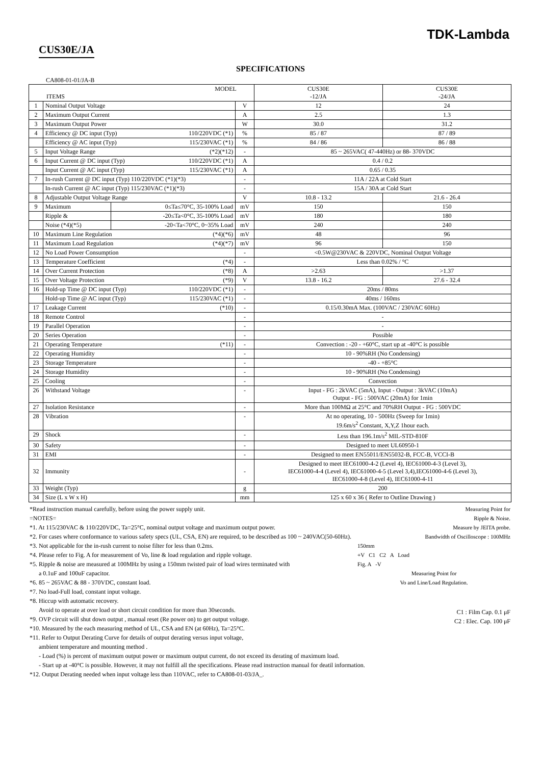TDK-Lambda
CUS30E/JA
SPECIFICATIONS
CA808-01-01/JA-B
| MODEL ITEMS | | | | CUS30E -12/JA | CUS30E -24/JA |
| 1 | Nominal Output Voltage | | V | 12 | 24 |
| 2 | Maximum Output Current | | A | 2.5 | 1.3 |
| 3 | Maximum Output Power | | W | 30.0 | 31.2 |
| 4 | Efficiency @ DC input (Typ) 110/220VDC (*1) | | % | 85 / 87 | 87 / 89 |
| | Efficiency @ AC input (Typ) 115/230VAC (*1) | | % | 84 / 86 | 86 / 88 |
| 5 | Input Voltage Range (*2)(*12) | | - | 85 ~ 265VAC( 47-440Hz) or 88- 370VDC | |
| 6 | Input Current @ DC input (Typ) 110/220VDC (*1) | | A | 0.4 / 0.2 | |
| | Input Current @ AC input (Typ) 115/230VAC (*1) | | A | 0.65 / 0.35 | |
| 7 | In-rush Current @ DC input (Typ) 110/220VDC (*1)(*3) | | - | 11A / 22A at Cold Start | |
| | In-rush Current @ AC input (Typ) 115/230VAC (*1)(*3) | | - | 15A / 30A at Cold Start | |
| 8 | Adjustable Output Voltage Range | | V | 10.8 - 13.2 | 21.6 - 26.4 |
| 9 | Maximum | 0≤Ta≤70°C, 35-100% Load | mV | 150 | 150 |
| | Ripple & | -20≤Ta<0°C, 35-100% Load | mV | 180 | 180 |
| | Noise (*4)(*5) | -20<Ta<70°C, 0~35% Load | mV | 240 | 240 |
| 10 | Maximum Line Regulation (*4)(*6) | | mV | 48 | 96 |
| 11 | Maximum Load Regulation (*4)(*7) | | mV | 96 | 150 |
| 12 | No Load Power Consumption | | - | <0.5W@230VAC & 220VDC, Nominal Output Voltage | |
| 13 | Temperature Coefficient (*4) | | - | Less than 0.02% / °C | |
| 14 | Over Current Protection (*8) | | A | >2.63 | >1.37 |
| 15 | Over Voltage Protection (*9) | | V | 13.8 - 16.2 | 27.6 - 32.4 |
| 16 | Hold-up Time @ DC input (Typ) 110/220VDC (*1) | | - | 20ms / 80ms | |
| | Hold-up Time @ AC input (Typ) 115/230VAC (*1) | | - | 40ms / 160ms | |
| 17 | Leakage Current (*10) | | - | 0.15/0.30mA Max. (100VAC / 230VAC 60Hz) | |
| 18 | Remote Control | | - | - | |
| 19 | Parallel Operation | | - | - | |
| 20 | Series Operation | | - | Possible | |
| 21 | Operating Temperature (*11) | | - | Convection : -20 - +60°C, start up at -40°C is possible | |
| 22 | Operating Humidity | | - | 10 - 90%RH (No Condensing) | |
| 23 | Storage Temperature | | - | -40 - +85°C | |
| 24 | Storage Humidity | | - | 10 - 90%RH (No Condensing) | |
| 25 | Cooling | | - | Convection | |
| 26 | Withstand Voltage | | - | Input - FG : 2kVAC (5mA), Input - Output : 3kVAC (10mA) Output - FG : 500VAC (20mA) for 1min | |
| 27 | Isolation Resistance | | - | More than 100MΩ at 25°C and 70%RH Output - FG : 500VDC | |
| 28 | Vibration | | - | At no operating, 10 - 500Hz (Sweep for 1min) 19.6m/s<sup>2</sup> Constant, X,Y,Z 1hour each. | |
| 29 | Shock | | - | Less than 196.1m/s<sup>2</sup> MIL-STD-810F | |
| 30 | Safety | | - | Designed to meet UL60950-1 | |
| 31 | EMI | | - | Designed to meet EN55011/EN55032-B, FCC-B, VCCI-B | |
| 32 | Immunity | | - | Designed to meet IEC61000-4-2 (Level 4), IEC61000-4-3 (Level 3), IEC61000-4-4 (Level 4), IEC61000-4-5 (Level 3,4),IEC61000-4-6 (Level 3), IEC61000-4-8 (Level 4), IEC61000-4-11 | |
| 33 | Weight (Typ) | | g | 200 | |
| 34 | Size (L x W x H) | | mm | 125 x 60 x 36 ( Refer to Outline Drawing ) | |
Measuring Point for
Ripple & Noise.
Measure by JEITA probe.
Bandwidth of Oscilloscope : 100MHz
150mm
+V C1 C2 A Load
Fig. A -V
Measuring Point for
Vo and Line/Load Regulation.
C1 : Film Cap. 0.1 μF
C2 : Elec. Cap. 100 μF
*Read instruction manual carefully, before using the power supply unit.
=NOTES=
*1. At 115/230VAC & 110/220VDC, Ta=25°C, nominal output voltage and maximum output power.
*2. For cases where conformance to various safety specs (UL, CSA, EN) are required, to be described as 100 ~ 240VAC(50-60Hz).
*3. Not applicable for the in-rush current to noise filter for less than 0.2ms.
*4. Please refer to Fig. A for measurement of Vo, line & load regulation and ripple voltage.
*5. Ripple & noise are measured at 100MHz by using a 150mm twisted pair of load wires terminated with
a 0.1uF and 100uF capacitor.
*6. 85 ~ 265VAC & 88 - 370VDC, constant load.
*7. No load-Full load, constant input voltage.
*8. Hiccup with automatic recovery.
Avoid to operate at over load or short circuit condition for more than 30seconds.
*9. OVP circuit will shut down output , manual reset (Re power on) to get output voltage.
*10. Measured by the each measuring method of UL, CSA and EN (at 60Hz), Ta=25°C.
*11. Refer to Output Derating Curve for details of output derating versus input voltage,
ambient temperature and mounting method .
- Load (%) is percent of maximum output power or maximum output current, do not exceed its derating of maximum load.
- Start up at -40°C is possible. However, it may not fulfill all the specifications. Please read instruction manual for deatil information.
*12. Output Derating needed when input voltage less than 110VAC, refer to CA808-01-03/JA_.